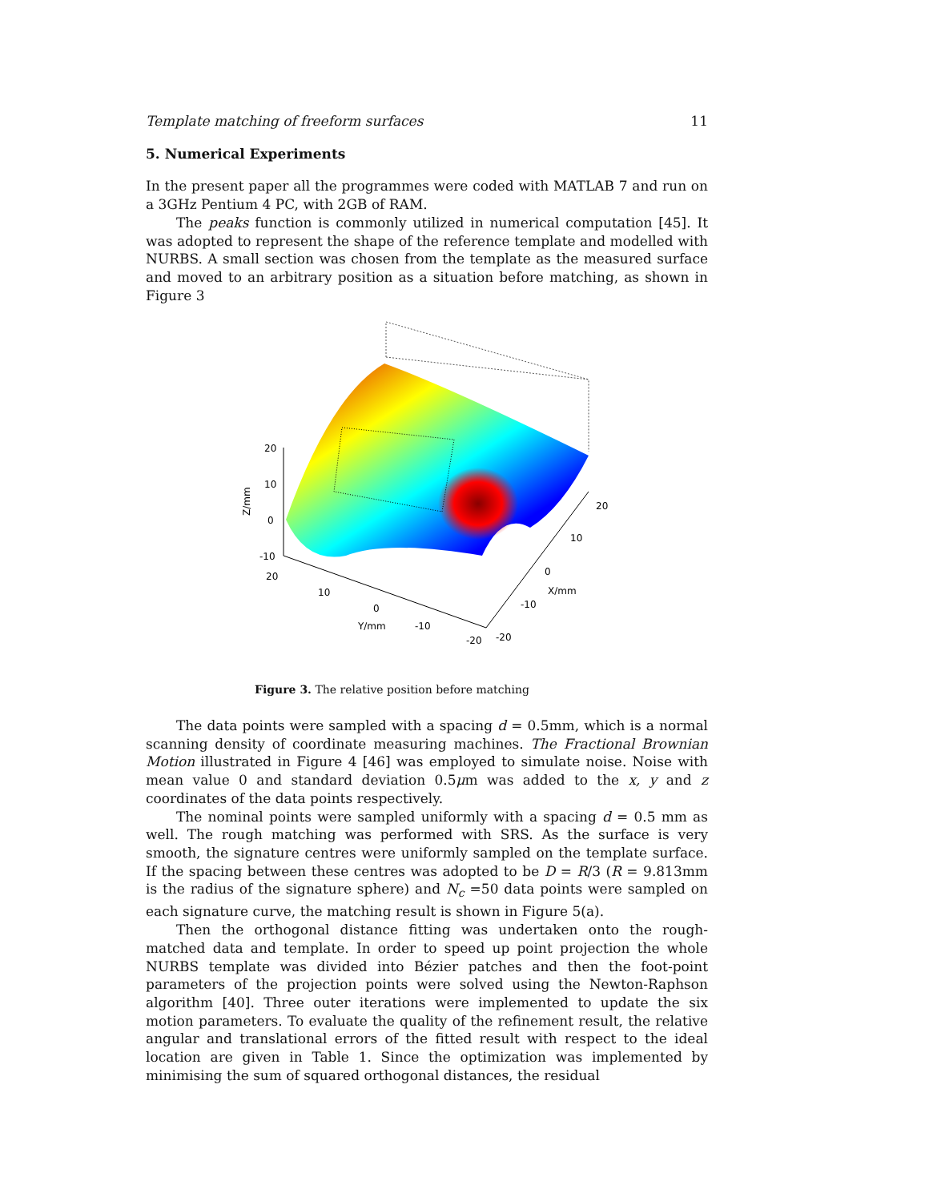Template matching of freeform surfaces 11
5. Numerical Experiments
In the present paper all the programmes were coded with MATLAB 7 and run on a 3GHz Pentium 4 PC, with 2GB of RAM.
The peaks function is commonly utilized in numerical computation [45]. It was adopted to represent the shape of the reference template and modelled with NURBS. A small section was chosen from the template as the measured surface and moved to an arbitrary position as a situation before matching, as shown in Figure 3
20
10
0
-10
Z/mm
20
10
0
Y/mm
-10
-20
20
10
0
X/mm
-10
-20
Figure 3. The relative position before matching
The data points were sampled with a spacing d = 0.5mm, which is a normal scanning density of coordinate measuring machines. The Fractional Brownian Motion illustrated in Figure 4 [46] was employed to simulate noise. Noise with mean value 0 and standard deviation 0.5μm was added to the x, y and z coordinates of the data points respectively.
The nominal points were sampled uniformly with a spacing d = 0.5 mm as well. The rough matching was performed with SRS. As the surface is very smooth, the signature centres were uniformly sampled on the template surface. If the spacing between these centres was adopted to be D = R/3 (R = 9.813mm is the radius of the signature sphere) and N<sub>c</sub> =50 data points were sampled on each signature curve, the matching result is shown in Figure 5(a).
Then the orthogonal distance fitting was undertaken onto the rough-matched data and template. In order to speed up point projection the whole NURBS template was divided into Bézier patches and then the foot-point parameters of the projection points were solved using the Newton-Raphson algorithm [40]. Three outer iterations were implemented to update the six motion parameters. To evaluate the quality of the refinement result, the relative angular and translational errors of the fitted result with respect to the ideal location are given in Table 1. Since the optimization was implemented by minimising the sum of squared orthogonal distances, the residual